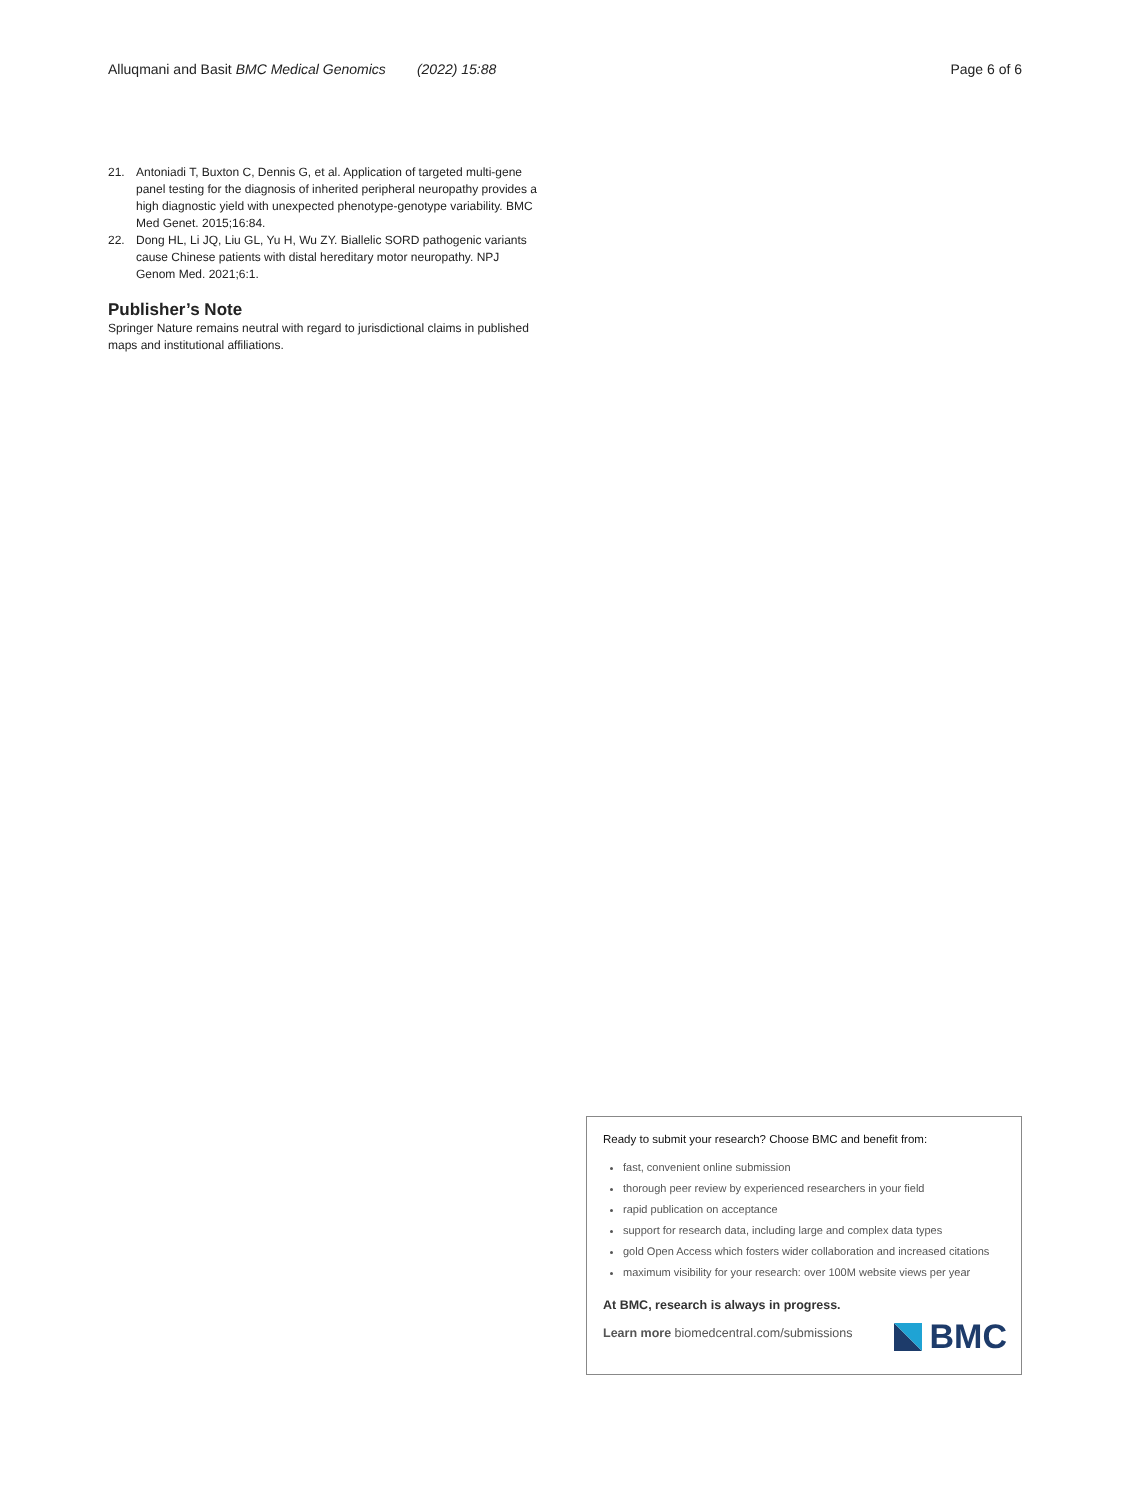Alluqmani and Basit BMC Medical Genomics (2022) 15:88 Page 6 of 6
21. Antoniadi T, Buxton C, Dennis G, et al. Application of targeted multi-gene panel testing for the diagnosis of inherited peripheral neuropathy provides a high diagnostic yield with unexpected phenotype-genotype variability. BMC Med Genet. 2015;16:84.
22. Dong HL, Li JQ, Liu GL, Yu H, Wu ZY. Biallelic SORD pathogenic variants cause Chinese patients with distal hereditary motor neuropathy. NPJ Genom Med. 2021;6:1.
Publisher’s Note
Springer Nature remains neutral with regard to jurisdictional claims in published maps and institutional affiliations.
Ready to submit your research? Choose BMC and benefit from:
fast, convenient online submission
thorough peer review by experienced researchers in your field
rapid publication on acceptance
support for research data, including large and complex data types
gold Open Access which fosters wider collaboration and increased citations
maximum visibility for your research: over 100M website views per year
At BMC, research is always in progress.
Learn more biomedcentral.com/submissions
BMC